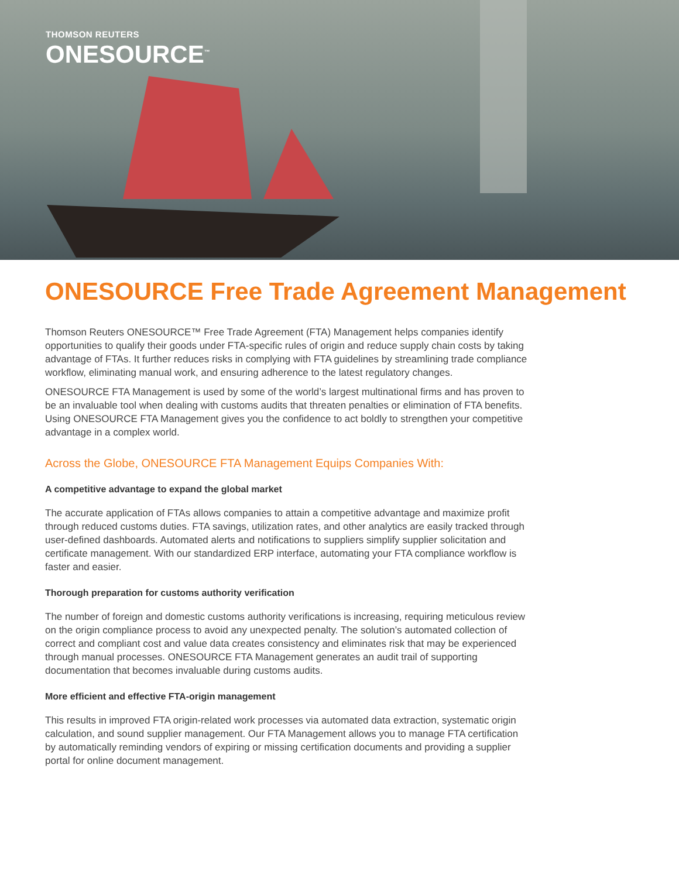THOMSON REUTERS
ONESOURCE<sup>™</sup>
ONESOURCE Free Trade Agreement Management
Thomson Reuters ONESOURCE™ Free Trade Agreement (FTA) Management helps companies identify opportunities to qualify their goods under FTA-specific rules of origin and reduce supply chain costs by taking advantage of FTAs. It further reduces risks in complying with FTA guidelines by streamlining trade compliance workflow, eliminating manual work, and ensuring adherence to the latest regulatory changes.
ONESOURCE FTA Management is used by some of the world’s largest multinational firms and has proven to be an invaluable tool when dealing with customs audits that threaten penalties or elimination of FTA benefits. Using ONESOURCE FTA Management gives you the confidence to act boldly to strengthen your competitive advantage in a complex world.
Across the Globe, ONESOURCE FTA Management Equips Companies With:
A competitive advantage to expand the global market
The accurate application of FTAs allows companies to attain a competitive advantage and maximize profit through reduced customs duties. FTA savings, utilization rates, and other analytics are easily tracked through user-defined dashboards. Automated alerts and notifications to suppliers simplify supplier solicitation and certificate management. With our standardized ERP interface, automating your FTA compliance workflow is faster and easier.
Thorough preparation for customs authority verification
The number of foreign and domestic customs authority verifications is increasing, requiring meticulous review on the origin compliance process to avoid any unexpected penalty. The solution’s automated collection of correct and compliant cost and value data creates consistency and eliminates risk that may be experienced through manual processes. ONESOURCE FTA Management generates an audit trail of supporting documentation that becomes invaluable during customs audits.
More efficient and effective FTA-origin management
This results in improved FTA origin-related work processes via automated data extraction, systematic origin calculation, and sound supplier management. Our FTA Management allows you to manage FTA certification by automatically reminding vendors of expiring or missing certification documents and providing a supplier portal for online document management.